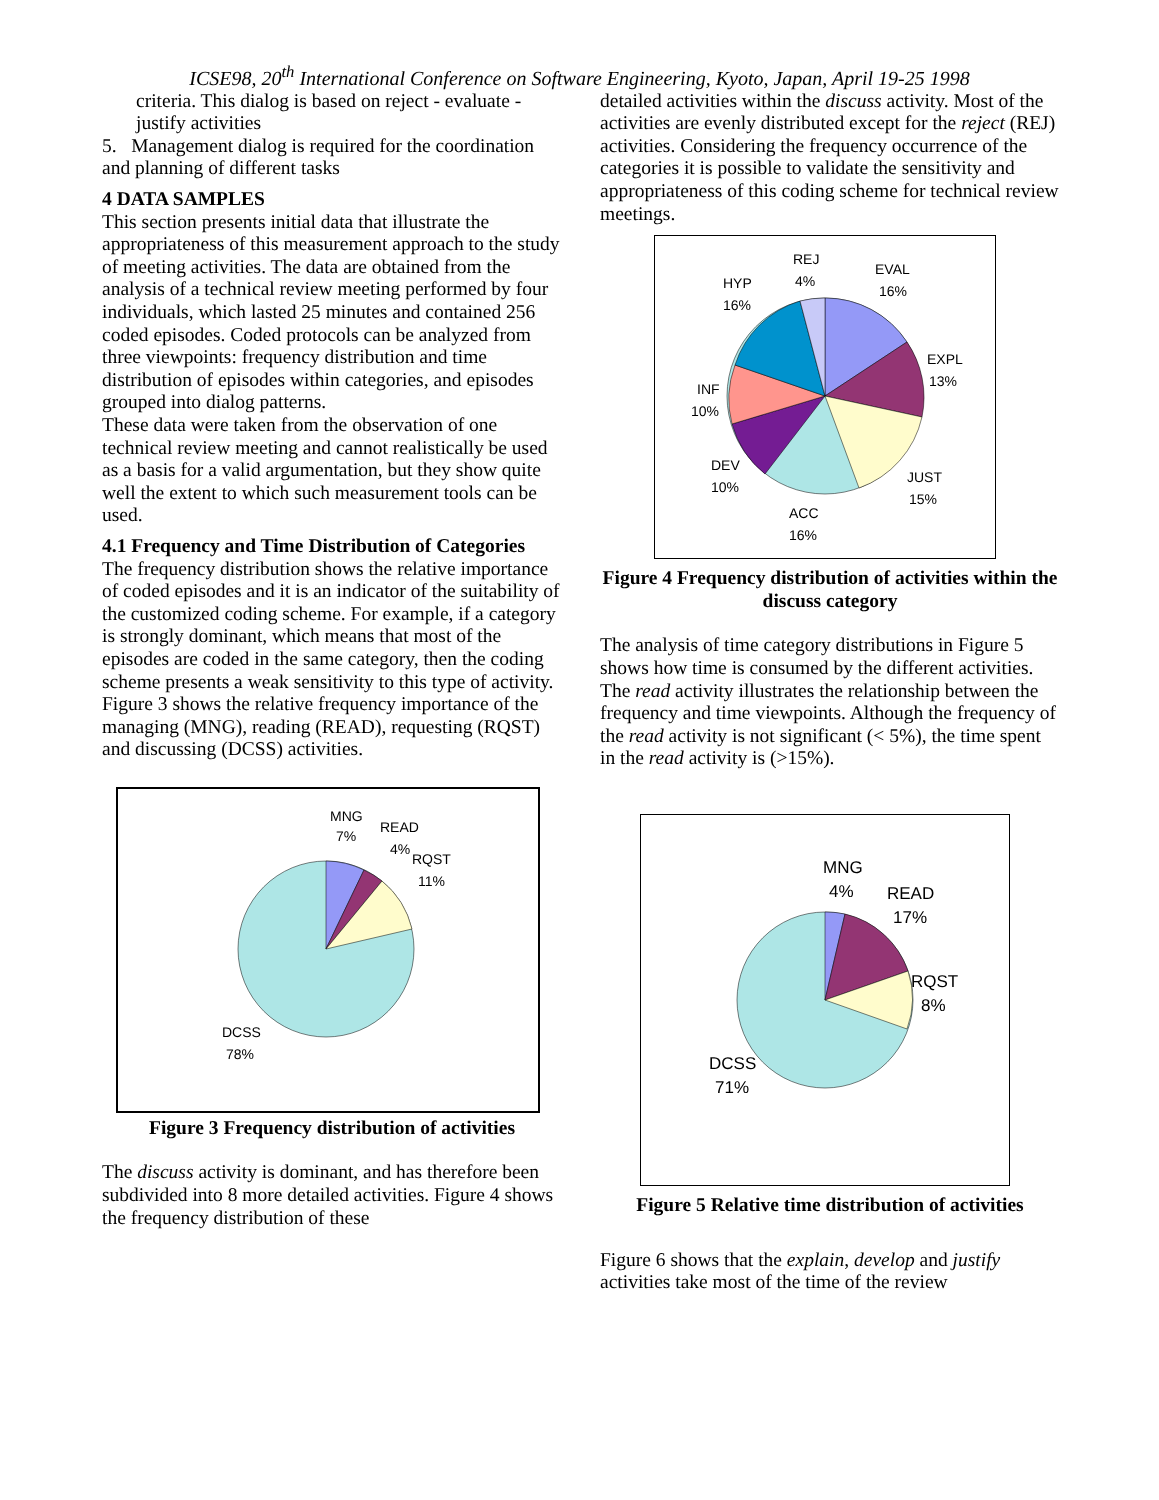ICSE98, 20<sup>th</sup> International Conference on Software Engineering, Kyoto, Japan, April 19-25 1998
criteria. This dialog is based on reject - evaluate - justify activities
5. Management dialog is required for the coordination and planning of different tasks
4 DATA SAMPLES
This section presents initial data that illustrate the appropriateness of this measurement approach to the study of meeting activities. The data are obtained from the analysis of a technical review meeting performed by four individuals, which lasted 25 minutes and contained 256 coded episodes. Coded protocols can be analyzed from three viewpoints: frequency distribution and time distribution of episodes within categories, and episodes grouped into dialog patterns.
These data were taken from the observation of one technical review meeting and cannot realistically be used as a basis for a valid argumentation, but they show quite well the extent to which such measurement tools can be used.
4.1 Frequency and Time Distribution of Categories
The frequency distribution shows the relative importance of coded episodes and it is an indicator of the suitability of the customized coding scheme. For example, if a category is strongly dominant, which means that most of the episodes are coded in the same category, then the coding scheme presents a weak sensitivity to this type of activity. Figure 3 shows the relative frequency importance of the managing (MNG), reading (READ), requesting (RQST) and discussing (DCSS) activities.
MNG
7%
READ
4%
RQST
11%
DCSS
78%
Figure 3 Frequency distribution of activities
The discuss activity is dominant, and has therefore been subdivided into 8 more detailed activities. Figure 4 shows the frequency distribution of these
detailed activities within the discuss activity. Most of the activities are evenly distributed except for the reject (REJ) activities. Considering the frequency occurrence of the categories it is possible to validate the sensitivity and appropriateness of this coding scheme for technical review meetings.
REJ
4%
EVAL
16%
HYP
16%
EXPL
13%
INF
10%
DEV
10%
JUST
15%
ACC
16%
Figure 4 Frequency distribution of activities within the discuss category
The analysis of time category distributions in Figure 5 shows how time is consumed by the different activities. The read activity illustrates the relationship between the frequency and time viewpoints. Although the frequency of the read activity is not significant (< 5%), the time spent in the read activity is (>15%).
MNG
4%
READ
17%
RQST
8%
DCSS
71%
Figure 5 Relative time distribution of activities
Figure 6 shows that the explain, develop and justify activities take most of the time of the review